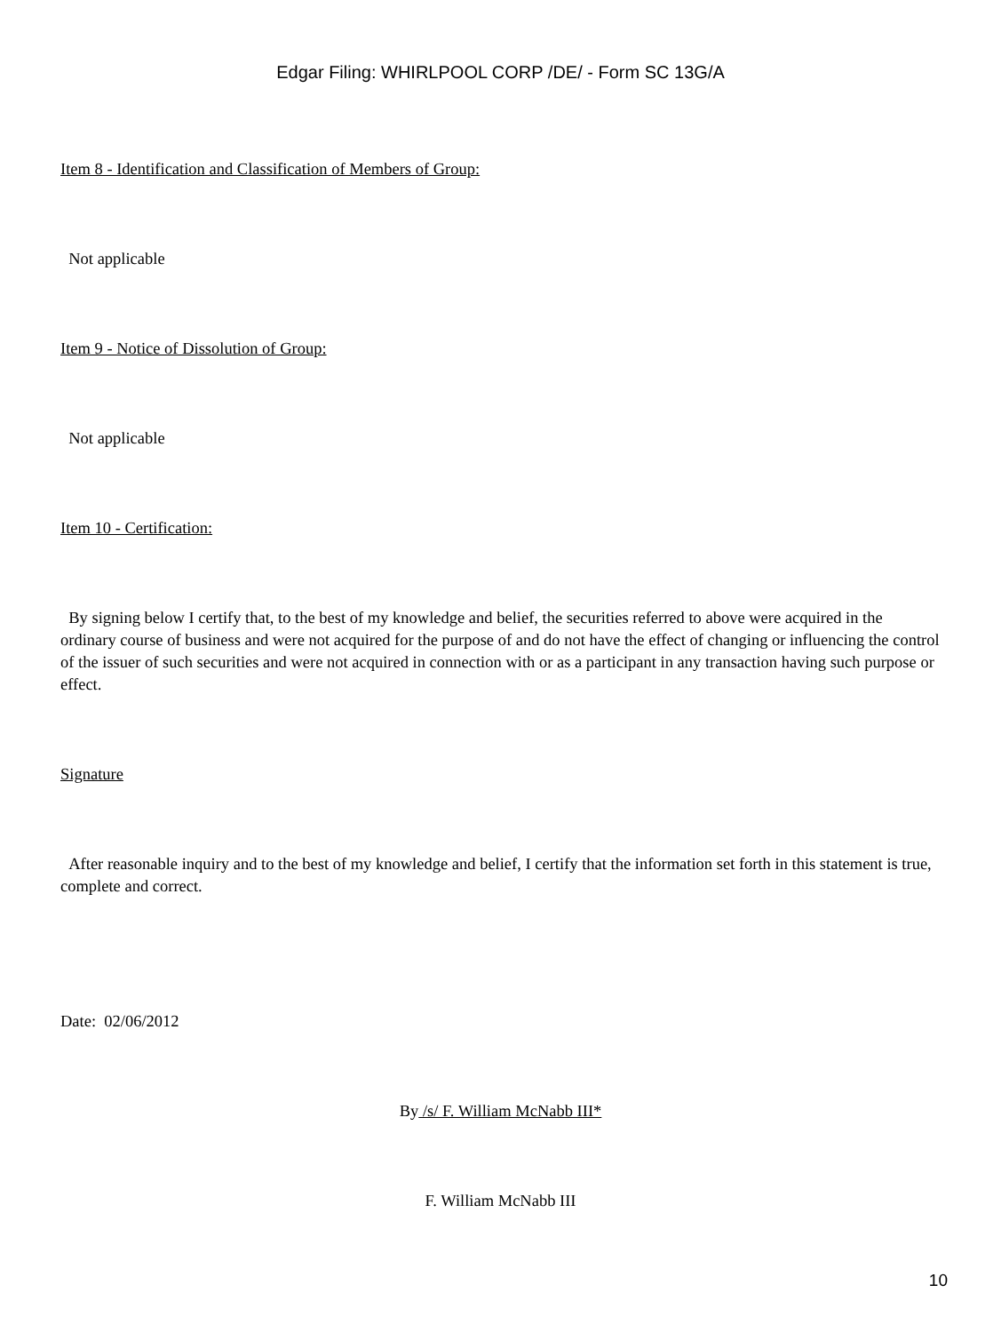Edgar Filing: WHIRLPOOL CORP /DE/ - Form SC 13G/A
Item 8 - Identification and Classification of Members of Group:
Not applicable
Item 9 - Notice of Dissolution of Group:
Not applicable
Item 10 - Certification:
By signing below I certify that, to the best of my knowledge and belief, the securities referred to above were acquired in the ordinary course of business and were not acquired for the purpose of and do not have the effect of changing or influencing the control of the issuer of such securities and were not acquired in connection with or as a participant in any transaction having such purpose or effect.
Signature
After reasonable inquiry and to the best of my knowledge and belief, I certify that the information set forth in this statement is true, complete and correct.
Date: 02/06/2012
By /s/ F. William McNabb III*
F. William McNabb III
10